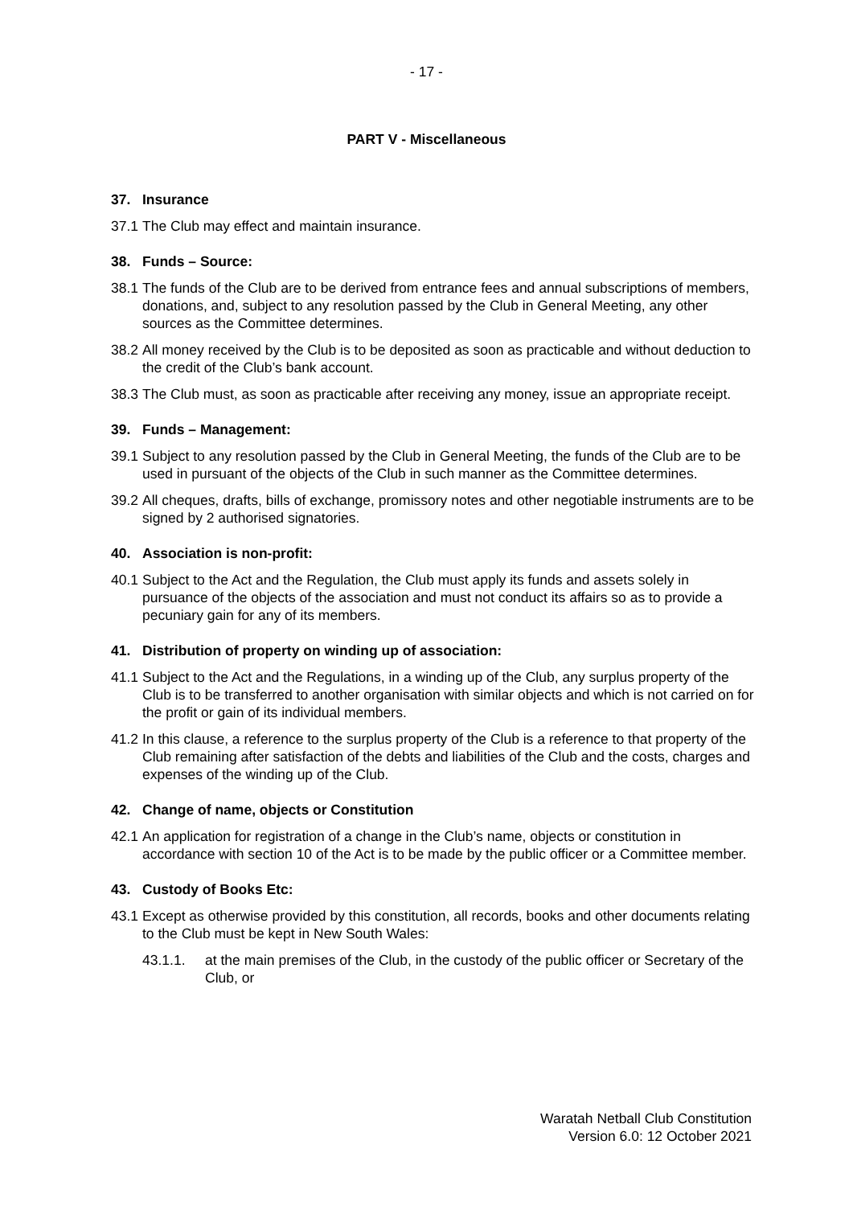- 17 -
PART V - Miscellaneous
37. Insurance
37.1 The Club may effect and maintain insurance.
38. Funds – Source:
38.1 The funds of the Club are to be derived from entrance fees and annual subscriptions of members, donations, and, subject to any resolution passed by the Club in General Meeting, any other sources as the Committee determines.
38.2 All money received by the Club is to be deposited as soon as practicable and without deduction to the credit of the Club’s bank account.
38.3 The Club must, as soon as practicable after receiving any money, issue an appropriate receipt.
39. Funds – Management:
39.1 Subject to any resolution passed by the Club in General Meeting, the funds of the Club are to be used in pursuant of the objects of the Club in such manner as the Committee determines.
39.2 All cheques, drafts, bills of exchange, promissory notes and other negotiable instruments are to be signed by 2 authorised signatories.
40. Association is non-profit:
40.1 Subject to the Act and the Regulation, the Club must apply its funds and assets solely in pursuance of the objects of the association and must not conduct its affairs so as to provide a pecuniary gain for any of its members.
41. Distribution of property on winding up of association:
41.1 Subject to the Act and the Regulations, in a winding up of the Club, any surplus property of the Club is to be transferred to another organisation with similar objects and which is not carried on for the profit or gain of its individual members.
41.2 In this clause, a reference to the surplus property of the Club is a reference to that property of the Club remaining after satisfaction of the debts and liabilities of the Club and the costs, charges and expenses of the winding up of the Club.
42. Change of name, objects or Constitution
42.1 An application for registration of a change in the Club’s name, objects or constitution in accordance with section 10 of the Act is to be made by the public officer or a Committee member.
43. Custody of Books Etc:
43.1 Except as otherwise provided by this constitution, all records, books and other documents relating to the Club must be kept in New South Wales:
43.1.1. at the main premises of the Club, in the custody of the public officer or Secretary of the Club, or
Waratah Netball Club Constitution
Version 6.0: 12 October 2021